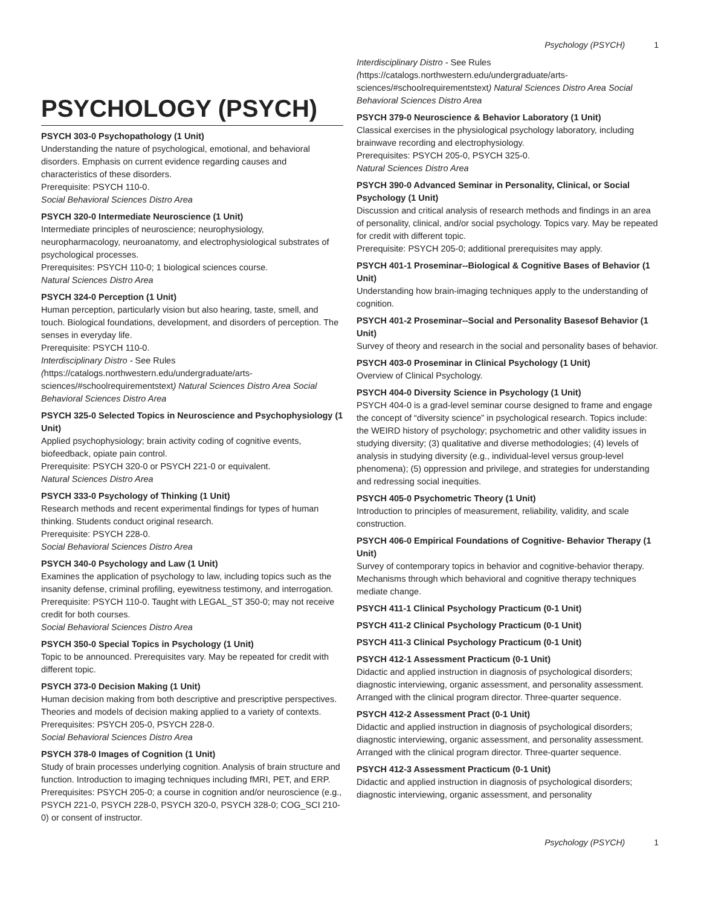Psychology (PSYCH) 1
PSYCHOLOGY (PSYCH)
PSYCH 303-0 Psychopathology (1 Unit)
Understanding the nature of psychological, emotional, and behavioral disorders. Emphasis on current evidence regarding causes and characteristics of these disorders.
Prerequisite: PSYCH 110-0.
Social Behavioral Sciences Distro Area
PSYCH 320-0 Intermediate Neuroscience (1 Unit)
Intermediate principles of neuroscience; neurophysiology, neuropharmacology, neuroanatomy, and electrophysiological substrates of psychological processes.
Prerequisites: PSYCH 110-0; 1 biological sciences course.
Natural Sciences Distro Area
PSYCH 324-0 Perception (1 Unit)
Human perception, particularly vision but also hearing, taste, smell, and touch. Biological foundations, development, and disorders of perception. The senses in everyday life.
Prerequisite: PSYCH 110-0.
Interdisciplinary Distro - See Rules (https://catalogs.northwestern.edu/undergraduate/arts-sciences/#schoolrequirementstext) Natural Sciences Distro Area Social Behavioral Sciences Distro Area
PSYCH 325-0 Selected Topics in Neuroscience and Psychophysiology (1 Unit)
Applied psychophysiology; brain activity coding of cognitive events, biofeedback, opiate pain control.
Prerequisite: PSYCH 320-0 or PSYCH 221-0 or equivalent.
Natural Sciences Distro Area
PSYCH 333-0 Psychology of Thinking (1 Unit)
Research methods and recent experimental findings for types of human thinking. Students conduct original research.
Prerequisite: PSYCH 228-0.
Social Behavioral Sciences Distro Area
PSYCH 340-0 Psychology and Law (1 Unit)
Examines the application of psychology to law, including topics such as the insanity defense, criminal profiling, eyewitness testimony, and interrogation.
Prerequisite: PSYCH 110-0. Taught with LEGAL_ST 350-0; may not receive credit for both courses.
Social Behavioral Sciences Distro Area
PSYCH 350-0 Special Topics in Psychology (1 Unit)
Topic to be announced. Prerequisites vary. May be repeated for credit with different topic.
PSYCH 373-0 Decision Making (1 Unit)
Human decision making from both descriptive and prescriptive perspectives. Theories and models of decision making applied to a variety of contexts.
Prerequisites: PSYCH 205-0, PSYCH 228-0.
Social Behavioral Sciences Distro Area
PSYCH 378-0 Images of Cognition (1 Unit)
Study of brain processes underlying cognition. Analysis of brain structure and function. Introduction to imaging techniques including fMRI, PET, and ERP.
Prerequisites: PSYCH 205-0; a course in cognition and/or neuroscience (e.g., PSYCH 221-0, PSYCH 228-0, PSYCH 320-0, PSYCH 328-0; COG_SCI 210-0) or consent of instructor.
Interdisciplinary Distro - See Rules (https://catalogs.northwestern.edu/undergraduate/arts-sciences/#schoolrequirementstext) Natural Sciences Distro Area Social Behavioral Sciences Distro Area
PSYCH 379-0 Neuroscience & Behavior Laboratory (1 Unit)
Classical exercises in the physiological psychology laboratory, including brainwave recording and electrophysiology.
Prerequisites: PSYCH 205-0, PSYCH 325-0.
Natural Sciences Distro Area
PSYCH 390-0 Advanced Seminar in Personality, Clinical, or Social Psychology (1 Unit)
Discussion and critical analysis of research methods and findings in an area of personality, clinical, and/or social psychology. Topics vary. May be repeated for credit with different topic.
Prerequisite: PSYCH 205-0; additional prerequisites may apply.
PSYCH 401-1 Proseminar--Biological & Cognitive Bases of Behavior (1 Unit)
Understanding how brain-imaging techniques apply to the understanding of cognition.
PSYCH 401-2 Proseminar--Social and Personality Basesof Behavior (1 Unit)
Survey of theory and research in the social and personality bases of behavior.
PSYCH 403-0 Proseminar in Clinical Psychology (1 Unit)
Overview of Clinical Psychology.
PSYCH 404-0 Diversity Science in Psychology (1 Unit)
PSYCH 404-0 is a grad-level seminar course designed to frame and engage the concept of “diversity science” in psychological research. Topics include: the WEIRD history of psychology; psychometric and other validity issues in studying diversity; (3) qualitative and diverse methodologies; (4) levels of analysis in studying diversity (e.g., individual-level versus group-level phenomena); (5) oppression and privilege, and strategies for understanding and redressing social inequities.
PSYCH 405-0 Psychometric Theory (1 Unit)
Introduction to principles of measurement, reliability, validity, and scale construction.
PSYCH 406-0 Empirical Foundations of Cognitive- Behavior Therapy (1 Unit)
Survey of contemporary topics in behavior and cognitive-behavior therapy. Mechanisms through which behavioral and cognitive therapy techniques mediate change.
PSYCH 411-1 Clinical Psychology Practicum (0-1 Unit)
PSYCH 411-2 Clinical Psychology Practicum (0-1 Unit)
PSYCH 411-3 Clinical Psychology Practicum (0-1 Unit)
PSYCH 412-1 Assessment Practicum (0-1 Unit)
Didactic and applied instruction in diagnosis of psychological disorders; diagnostic interviewing, organic assessment, and personality assessment. Arranged with the clinical program director. Three-quarter sequence.
PSYCH 412-2 Assessment Pract (0-1 Unit)
Didactic and applied instruction in diagnosis of psychological disorders; diagnostic interviewing, organic assessment, and personality assessment. Arranged with the clinical program director. Three-quarter sequence.
PSYCH 412-3 Assessment Practicum (0-1 Unit)
Didactic and applied instruction in diagnosis of psychological disorders; diagnostic interviewing, organic assessment, and personality
Psychology (PSYCH) 1